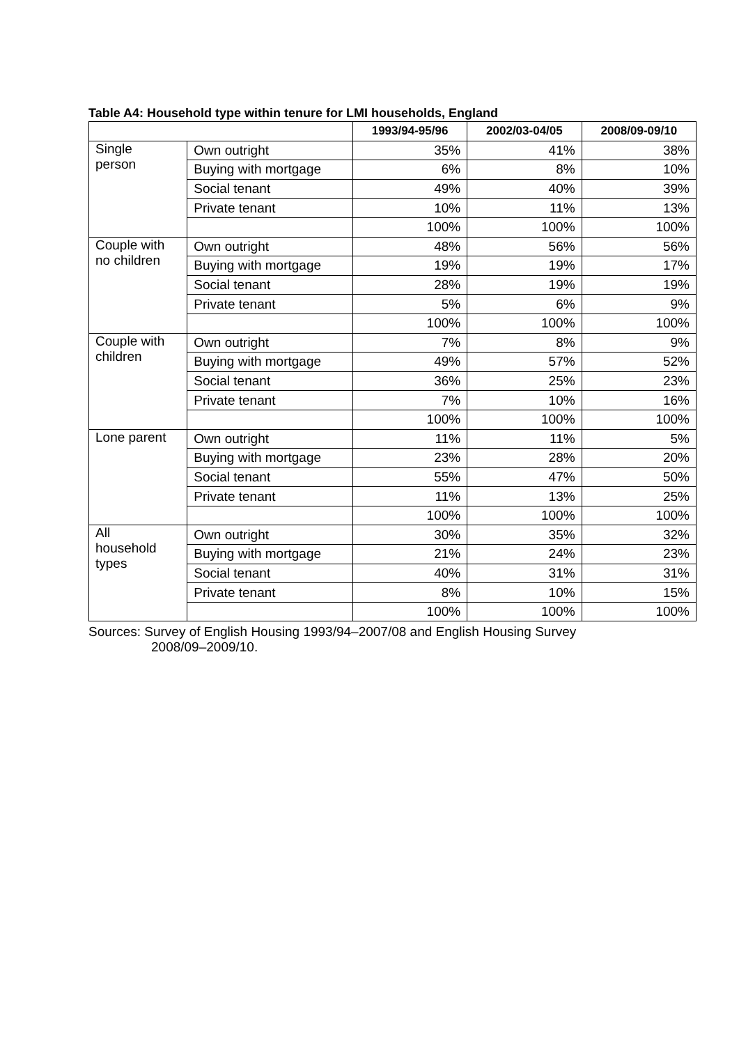Table A4: Household type within tenure for LMI households, England
| | | 1993/94-95/96 | 2002/03-04/05 | 2008/09-09/10 |
| --- | --- | --- | --- | --- |
| Single person | Own outright | 35% | 41% | 38% |
| | Buying with mortgage | 6% | 8% | 10% |
| | Social tenant | 49% | 40% | 39% |
| | Private tenant | 10% | 11% | 13% |
| | | 100% | 100% | 100% |
| Couple with no children | Own outright | 48% | 56% | 56% |
| | Buying with mortgage | 19% | 19% | 17% |
| | Social tenant | 28% | 19% | 19% |
| | Private tenant | 5% | 6% | 9% |
| | | 100% | 100% | 100% |
| Couple with children | Own outright | 7% | 8% | 9% |
| | Buying with mortgage | 49% | 57% | 52% |
| | Social tenant | 36% | 25% | 23% |
| | Private tenant | 7% | 10% | 16% |
| | | 100% | 100% | 100% |
| Lone parent | Own outright | 11% | 11% | 5% |
| | Buying with mortgage | 23% | 28% | 20% |
| | Social tenant | 55% | 47% | 50% |
| | Private tenant | 11% | 13% | 25% |
| | | 100% | 100% | 100% |
| All household types | Own outright | 30% | 35% | 32% |
| | Buying with mortgage | 21% | 24% | 23% |
| | Social tenant | 40% | 31% | 31% |
| | Private tenant | 8% | 10% | 15% |
| | | 100% | 100% | 100% |
Sources: Survey of English Housing 1993/94–2007/08 and English Housing Survey
2008/09–2009/10.